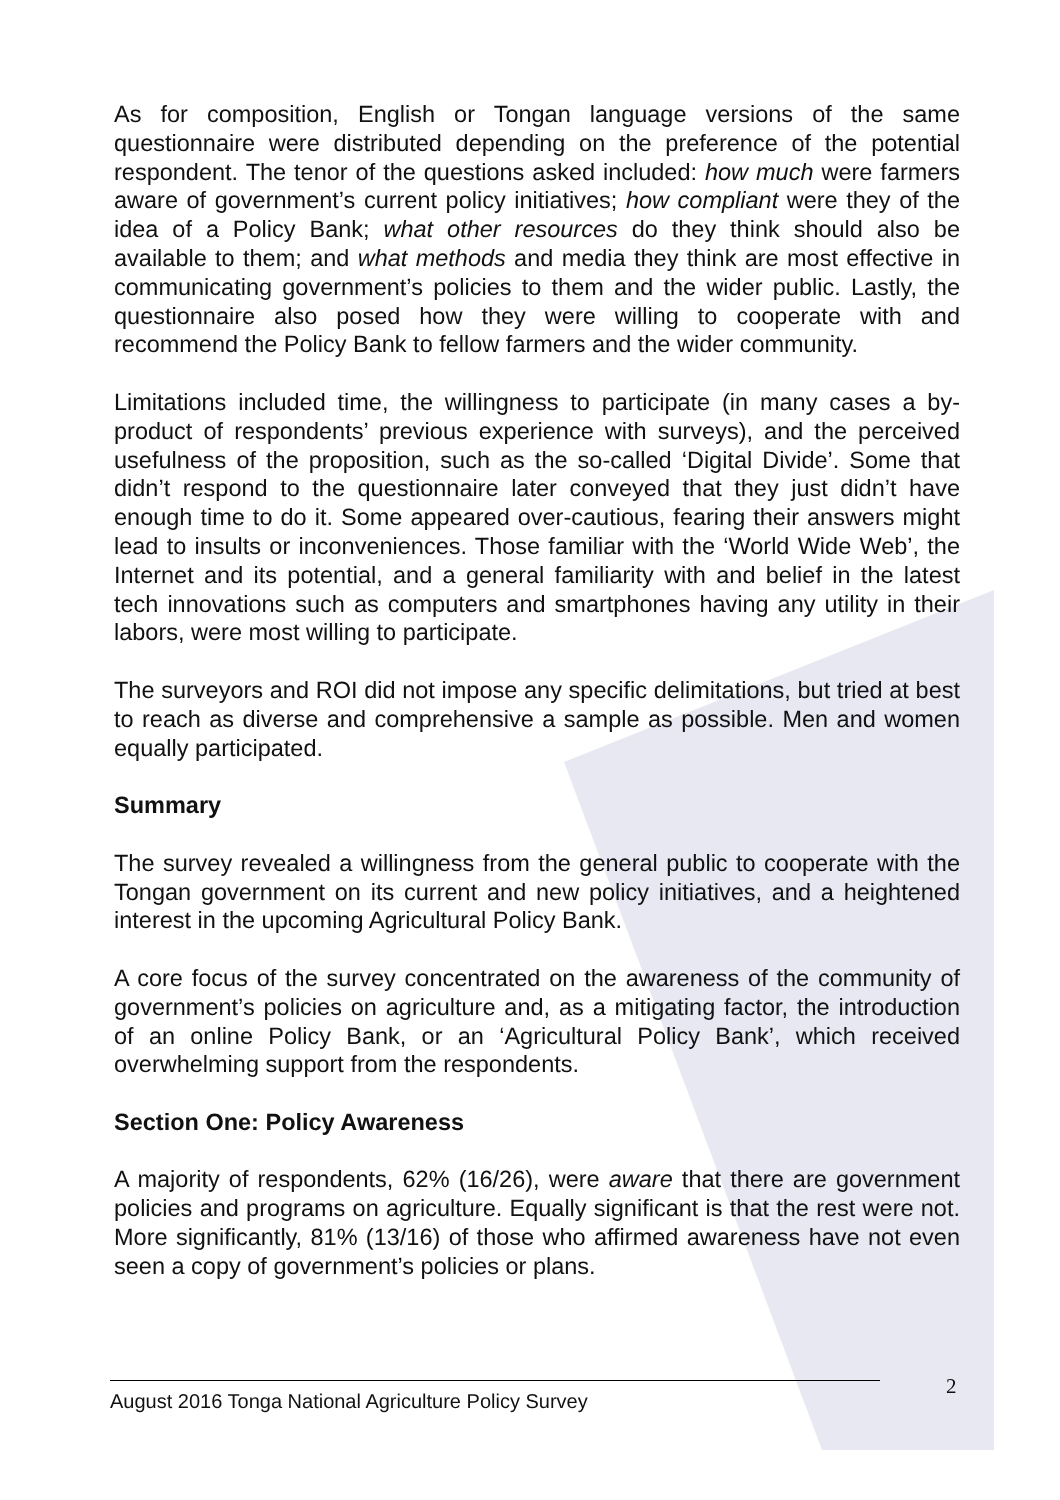As for composition, English or Tongan language versions of the same questionnaire were distributed depending on the preference of the potential respondent. The tenor of the questions asked included: how much were farmers aware of government’s current policy initiatives; how compliant were they of the idea of a Policy Bank; what other resources do they think should also be available to them; and what methods and media they think are most effective in communicating government’s policies to them and the wider public. Lastly, the questionnaire also posed how they were willing to cooperate with and recommend the Policy Bank to fellow farmers and the wider community.
Limitations included time, the willingness to participate (in many cases a by-product of respondents’ previous experience with surveys), and the perceived usefulness of the proposition, such as the so-called ‘Digital Divide’. Some that didn’t respond to the questionnaire later conveyed that they just didn’t have enough time to do it. Some appeared over-cautious, fearing their answers might lead to insults or inconveniences. Those familiar with the ‘World Wide Web’, the Internet and its potential, and a general familiarity with and belief in the latest tech innovations such as computers and smartphones having any utility in their labors, were most willing to participate.
The surveyors and ROI did not impose any specific delimitations, but tried at best to reach as diverse and comprehensive a sample as possible. Men and women equally participated.
Summary
The survey revealed a willingness from the general public to cooperate with the Tongan government on its current and new policy initiatives, and a heightened interest in the upcoming Agricultural Policy Bank.
A core focus of the survey concentrated on the awareness of the community of government’s policies on agriculture and, as a mitigating factor, the introduction of an online Policy Bank, or an ‘Agricultural Policy Bank’, which received overwhelming support from the respondents.
Section One: Policy Awareness
A majority of respondents, 62% (16/26), were aware that there are government policies and programs on agriculture. Equally significant is that the rest were not. More significantly, 81% (13/16) of those who affirmed awareness have not even seen a copy of government’s policies or plans.
2
August 2016 Tonga National Agriculture Policy Survey